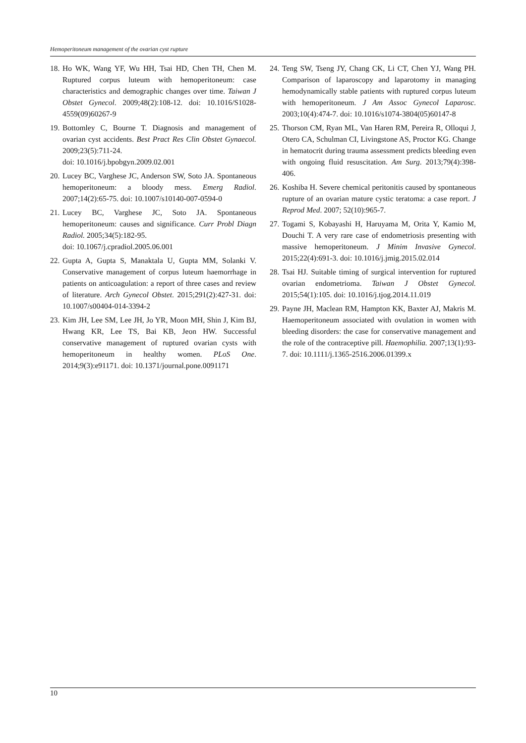Hemoperitoneum management of the ovarian cyst rupture
18. Ho WK, Wang YF, Wu HH, Tsai HD, Chen TH, Chen M. Ruptured corpus luteum with hemoperitoneum: case characteristics and demographic changes over time. Taiwan J Obstet Gynecol. 2009;48(2):108-12. doi: 10.1016/S1028-4559(09)60267-9
19. Bottomley C, Bourne T. Diagnosis and management of ovarian cyst accidents. Best Pract Res Clin Obstet Gynaecol. 2009;23(5):711-24.
doi: 10.1016/j.bpobgyn.2009.02.001
20. Lucey BC, Varghese JC, Anderson SW, Soto JA. Spontaneous hemoperitoneum: a bloody mess. Emerg Radiol. 2007;14(2):65-75. doi: 10.1007/s10140-007-0594-0
21. Lucey BC, Varghese JC, Soto JA. Spontaneous hemoperitoneum: causes and significance. Curr Probl Diagn Radiol. 2005;34(5):182-95.
doi: 10.1067/j.cpradiol.2005.06.001
22. Gupta A, Gupta S, Manaktala U, Gupta MM, Solanki V. Conservative management of corpus luteum haemorrhage in patients on anticoagulation: a report of three cases and review of literature. Arch Gynecol Obstet. 2015;291(2):427-31. doi: 10.1007/s00404-014-3394-2
23. Kim JH, Lee SM, Lee JH, Jo YR, Moon MH, Shin J, Kim BJ, Hwang KR, Lee TS, Bai KB, Jeon HW. Successful conservative management of ruptured ovarian cysts with hemoperitoneum in healthy women. PLoS One. 2014;9(3):e91171. doi: 10.1371/journal.pone.0091171
24. Teng SW, Tseng JY, Chang CK, Li CT, Chen YJ, Wang PH. Comparison of laparoscopy and laparotomy in managing hemodynamically stable patients with ruptured corpus luteum with hemoperitoneum. J Am Assoc Gynecol Laparosc. 2003;10(4):474-7. doi: 10.1016/s1074-3804(05)60147-8
25. Thorson CM, Ryan ML, Van Haren RM, Pereira R, Olloqui J, Otero CA, Schulman CI, Livingstone AS, Proctor KG. Change in hematocrit during trauma assessment predicts bleeding even with ongoing fluid resuscitation. Am Surg. 2013;79(4):398-406.
26. Koshiba H. Severe chemical peritonitis caused by spontaneous rupture of an ovarian mature cystic teratoma: a case report. J Reprod Med. 2007; 52(10):965-7.
27. Togami S, Kobayashi H, Haruyama M, Orita Y, Kamio M, Douchi T. A very rare case of endometriosis presenting with massive hemoperitoneum. J Minim Invasive Gynecol. 2015;22(4):691-3. doi: 10.1016/j.jmig.2015.02.014
28. Tsai HJ. Suitable timing of surgical intervention for ruptured ovarian endometrioma. Taiwan J Obstet Gynecol. 2015;54(1):105. doi: 10.1016/j.tjog.2014.11.019
29. Payne JH, Maclean RM, Hampton KK, Baxter AJ, Makris M. Haemoperitoneum associated with ovulation in women with bleeding disorders: the case for conservative management and the role of the contraceptive pill. Haemophilia. 2007;13(1):93-7. doi: 10.1111/j.1365-2516.2006.01399.x
10